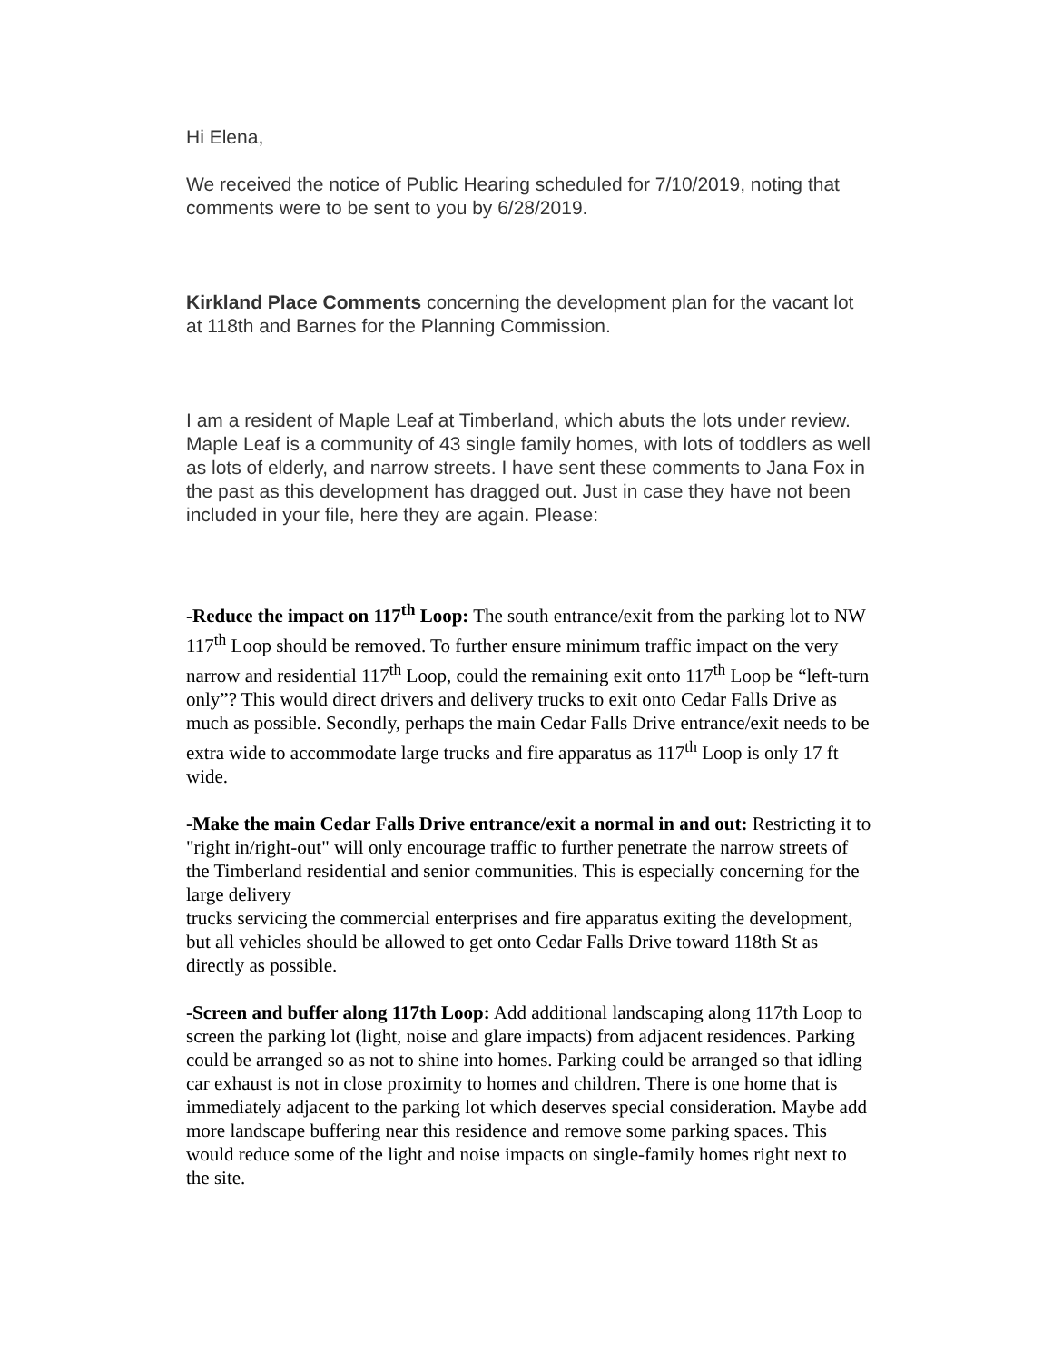Hi Elena,
We received the notice of Public Hearing scheduled for 7/10/2019, noting that comments were to be sent to you by 6/28/2019.
Kirkland Place Comments concerning the development plan for the vacant lot at 118th and Barnes for the Planning Commission.
I am a resident of Maple Leaf at Timberland, which abuts the lots under review. Maple Leaf is a community of 43 single family homes, with lots of toddlers as well as lots of elderly, and narrow streets. I have sent these comments to Jana Fox in the past as this development has dragged out. Just in case they have not been included in your file, here they are again. Please:
-Reduce the impact on 117<sup>th</sup> Loop: The south entrance/exit from the parking lot to NW 117<sup>th</sup> Loop should be removed. To further ensure minimum traffic impact on the very narrow and residential 117<sup>th</sup> Loop, could the remaining exit onto 117<sup>th</sup> Loop be “left-turn only”? This would direct drivers and delivery trucks to exit onto Cedar Falls Drive as much as possible. Secondly, perhaps the main Cedar Falls Drive entrance/exit needs to be extra wide to accommodate large trucks and fire apparatus as 117<sup>th</sup> Loop is only 17 ft wide.
-Make the main Cedar Falls Drive entrance/exit a normal in and out: Restricting it to "right in/right-out" will only encourage traffic to further penetrate the narrow streets of the Timberland residential and senior communities. This is especially concerning for the large delivery
trucks servicing the commercial enterprises and fire apparatus exiting the development, but all vehicles should be allowed to get onto Cedar Falls Drive toward 118th St as directly as possible.
-Screen and buffer along 117th Loop: Add additional landscaping along 117th Loop to screen the parking lot (light, noise and glare impacts) from adjacent residences. Parking could be arranged so as not to shine into homes. Parking could be arranged so that idling car exhaust is not in close proximity to homes and children. There is one home that is immediately adjacent to the parking lot which deserves special consideration. Maybe add more landscape buffering near this residence and remove some parking spaces. This would reduce some of the light and noise impacts on single-family homes right next to the site.